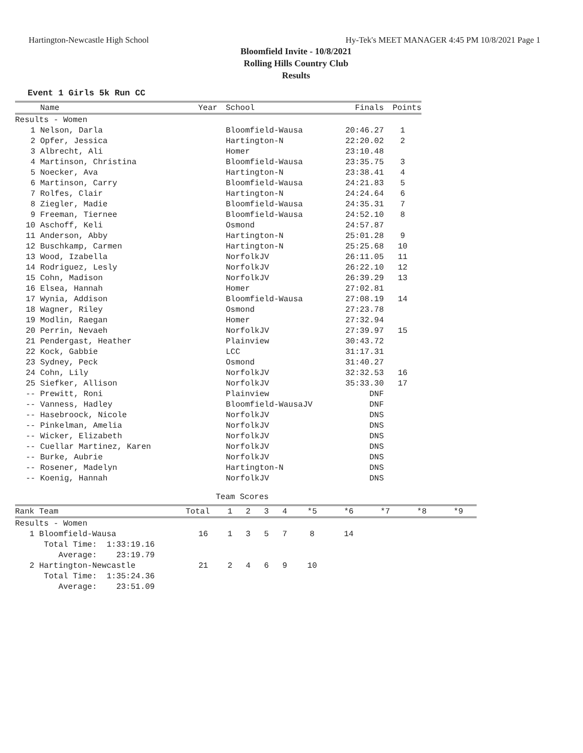Hartington-Newcastle High School Hy-Tek's MEET MANAGER 4:45 PM 10/8/2021 Page 1
Bloomfield Invite - 10/8/2021
Rolling Hills Country Club
Results
Event 1 Girls 5k Run CC
| | Name | Year | School | Finals | Points |
| --- | --- | --- | --- | --- | --- |
| Results - Women | | | | | |
| 1 | Nelson, Darla | | Bloomfield-Wausa | 20:46.27 | 1 |
| 2 | Opfer, Jessica | | Hartington-N | 22:20.02 | 2 |
| 3 | Albrecht, Ali | | Homer | 23:10.48 | |
| 4 | Martinson, Christina | | Bloomfield-Wausa | 23:35.75 | 3 |
| 5 | Noecker, Ava | | Hartington-N | 23:38.41 | 4 |
| 6 | Martinson, Carry | | Bloomfield-Wausa | 24:21.83 | 5 |
| 7 | Rolfes, Clair | | Hartington-N | 24:24.64 | 6 |
| 8 | Ziegler, Madie | | Bloomfield-Wausa | 24:35.31 | 7 |
| 9 | Freeman, Tiernee | | Bloomfield-Wausa | 24:52.10 | 8 |
| 10 | Aschoff, Keli | | Osmond | 24:57.87 | |
| 11 | Anderson, Abby | | Hartington-N | 25:01.28 | 9 |
| 12 | Buschkamp, Carmen | | Hartington-N | 25:25.68 | 10 |
| 13 | Wood, Izabella | | NorfolkJV | 26:11.05 | 11 |
| 14 | Rodriguez, Lesly | | NorfolkJV | 26:22.10 | 12 |
| 15 | Cohn, Madison | | NorfolkJV | 26:39.29 | 13 |
| 16 | Elsea, Hannah | | Homer | 27:02.81 | |
| 17 | Wynia, Addison | | Bloomfield-Wausa | 27:08.19 | 14 |
| 18 | Wagner, Riley | | Osmond | 27:23.78 | |
| 19 | Modlin, Raegan | | Homer | 27:32.94 | |
| 20 | Perrin, Nevaeh | | NorfolkJV | 27:39.97 | 15 |
| 21 | Pendergast, Heather | | Plainview | 30:43.72 | |
| 22 | Kock, Gabbie | | LCC | 31:17.31 | |
| 23 | Sydney, Peck | | Osmond | 31:40.27 | |
| 24 | Cohn, Lily | | NorfolkJV | 32:32.53 | 16 |
| 25 | Siefker, Allison | | NorfolkJV | 35:33.30 | 17 |
| -- | Prewitt, Roni | | Plainview | DNF | |
| -- | Vanness, Hadley | | Bloomfield-WausaJV | DNF | |
| -- | Hasebroock, Nicole | | NorfolkJV | DNS | |
| -- | Pinkelman, Amelia | | NorfolkJV | DNS | |
| -- | Wicker, Elizabeth | | NorfolkJV | DNS | |
| -- | Cuellar Martinez, Karen | | NorfolkJV | DNS | |
| -- | Burke, Aubrie | | NorfolkJV | DNS | |
| -- | Rosener, Madelyn | | Hartington-N | DNS | |
| -- | Koenig, Hannah | | NorfolkJV | DNS | |
Team Scores
| Rank Team | Total | 1 | 2 | 3 | 4 | *5 | *6 | *7 | *8 | *9 |
| --- | --- | --- | --- | --- | --- | --- | --- | --- | --- | --- |
| Results - Women | | | | | | | | | | |
| 1 Bloomfield-Wausa | 16 | 1 | 3 | 5 | 7 | 8 | 14 | | | |
| Total Time: 1:33:19.16 | | | | | | | | | | |
| Average: 23:19.79 | | | | | | | | | | |
| 2 Hartington-Newcastle | 21 | 2 | 4 | 6 | 9 | 10 | | | | |
| Total Time: 1:35:24.36 | | | | | | | | | | |
| Average: 23:51.09 | | | | | | | | | | |